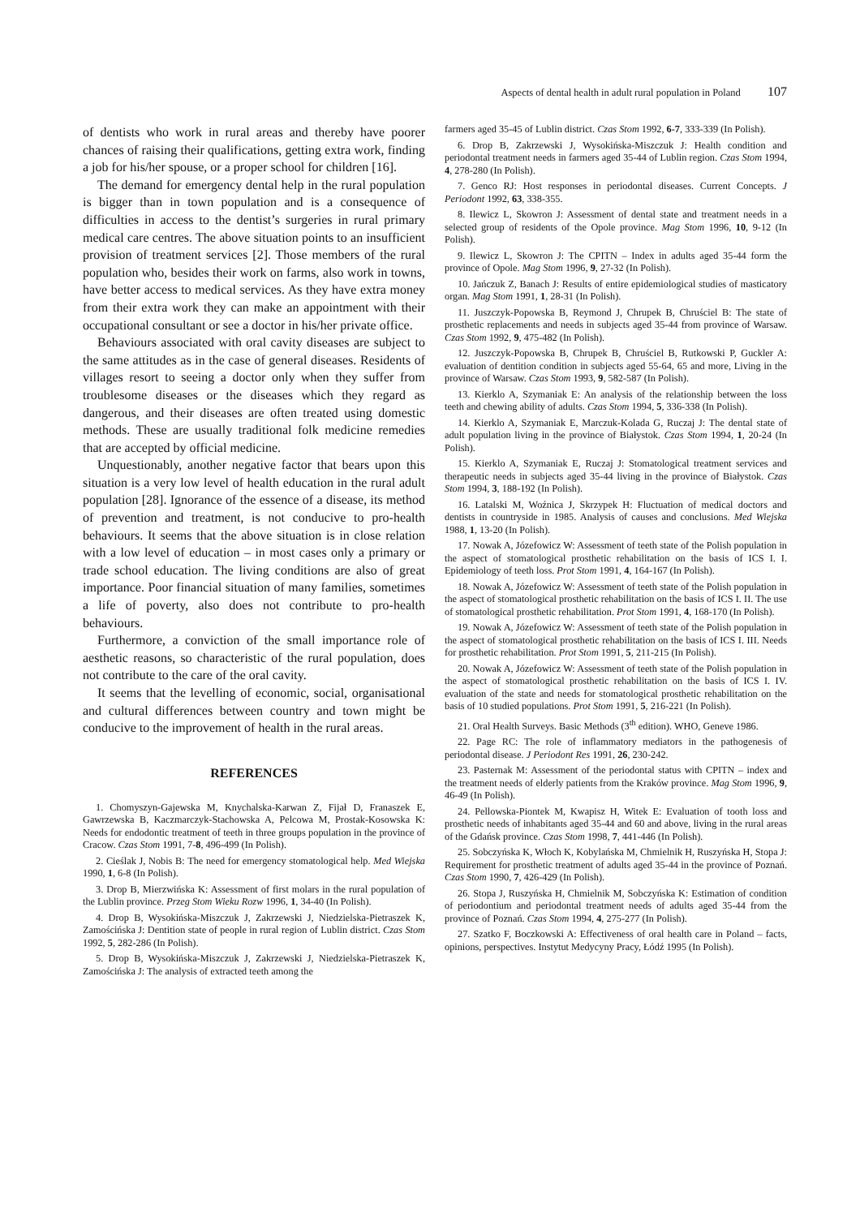Aspects of dental health in adult rural population in Poland 107
of dentists who work in rural areas and thereby have poorer chances of raising their qualifications, getting extra work, finding a job for his/her spouse, or a proper school for children [16].
The demand for emergency dental help in the rural population is bigger than in town population and is a consequence of difficulties in access to the dentist’s surgeries in rural primary medical care centres. The above situation points to an insufficient provision of treatment services [2]. Those members of the rural population who, besides their work on farms, also work in towns, have better access to medical services. As they have extra money from their extra work they can make an appointment with their occupational consultant or see a doctor in his/her private office.
Behaviours associated with oral cavity diseases are subject to the same attitudes as in the case of general diseases. Residents of villages resort to seeing a doctor only when they suffer from troublesome diseases or the diseases which they regard as dangerous, and their diseases are often treated using domestic methods. These are usually traditional folk medicine remedies that are accepted by official medicine.
Unquestionably, another negative factor that bears upon this situation is a very low level of health education in the rural adult population [28]. Ignorance of the essence of a disease, its method of prevention and treatment, is not conducive to pro-health behaviours. It seems that the above situation is in close relation with a low level of education – in most cases only a primary or trade school education. The living conditions are also of great importance. Poor financial situation of many families, sometimes a life of poverty, also does not contribute to pro-health behaviours.
Furthermore, a conviction of the small importance role of aesthetic reasons, so characteristic of the rural population, does not contribute to the care of the oral cavity.
It seems that the levelling of economic, social, organisational and cultural differences between country and town might be conducive to the improvement of health in the rural areas.
REFERENCES
1. Chomyszyn-Gajewska M, Knychalska-Karwan Z, Fijał D, Franaszek E, Gawrzewska B, Kaczmarczyk-Stachowska A, Pelcowa M, Prostak-Kosowska K: Needs for endodontic treatment of teeth in three groups population in the province of Cracow. Czas Stom 1991, 7-8, 496-499 (In Polish).
2. Cieślak J, Nobis B: The need for emergency stomatological help. Med Wiejska 1990, 1, 6-8 (In Polish).
3. Drop B, Mierzwińska K: Assessment of first molars in the rural population of the Lublin province. Przeg Stom Wieku Rozw 1996, 1, 34-40 (In Polish).
4. Drop B, Wysokińska-Miszczuk J, Zakrzewski J, Niedzielska-Pietraszek K, Zamościńska J: Dentition state of people in rural region of Lublin district. Czas Stom 1992, 5, 282-286 (In Polish).
5. Drop B, Wysokińska-Miszczuk J, Zakrzewski J, Niedzielska-Pietraszek K, Zamościńska J: The analysis of extracted teeth among the
farmers aged 35-45 of Lublin district. Czas Stom 1992, 6-7, 333-339 (In Polish).
6. Drop B, Zakrzewski J, Wysokińska-Miszczuk J: Health condition and periodontal treatment needs in farmers aged 35-44 of Lublin region. Czas Stom 1994, 4, 278-280 (In Polish).
7. Genco RJ: Host responses in periodontal diseases. Current Concepts. J Periodont 1992, 63, 338-355.
8. Ilewicz L, Skowron J: Assessment of dental state and treatment needs in a selected group of residents of the Opole province. Mag Stom 1996, 10, 9-12 (In Polish).
9. Ilewicz L, Skowron J: The CPITN – Index in adults aged 35-44 form the province of Opole. Mag Stom 1996, 9, 27-32 (In Polish).
10. Jańczuk Z, Banach J: Results of entire epidemiological studies of masticatory organ. Mag Stom 1991, 1, 28-31 (In Polish).
11. Juszczyk-Popowska B, Reymond J, Chrupek B, Chruściel B: The state of prosthetic replacements and needs in subjects aged 35-44 from province of Warsaw. Czas Stom 1992, 9, 475-482 (In Polish).
12. Juszczyk-Popowska B, Chrupek B, Chruściel B, Rutkowski P, Guckler A: evaluation of dentition condition in subjects aged 55-64, 65 and more, Living in the province of Warsaw. Czas Stom 1993, 9, 582-587 (In Polish).
13. Kierklo A, Szymaniak E: An analysis of the relationship between the loss teeth and chewing ability of adults. Czas Stom 1994, 5, 336-338 (In Polish).
14. Kierklo A, Szymaniak E, Marczuk-Kolada G, Ruczaj J: The dental state of adult population living in the province of Białystok. Czas Stom 1994, 1, 20-24 (In Polish).
15. Kierklo A, Szymaniak E, Ruczaj J: Stomatological treatment services and therapeutic needs in subjects aged 35-44 living in the province of Białystok. Czas Stom 1994, 3, 188-192 (In Polish).
16. Latalski M, Woźnica J, Skrzypek H: Fluctuation of medical doctors and dentists in countryside in 1985. Analysis of causes and conclusions. Med Wiejska 1988, 1, 13-20 (In Polish).
17. Nowak A, Józefowicz W: Assessment of teeth state of the Polish population in the aspect of stomatological prosthetic rehabilitation on the basis of ICS I. I. Epidemiology of teeth loss. Prot Stom 1991, 4, 164-167 (In Polish).
18. Nowak A, Józefowicz W: Assessment of teeth state of the Polish population in the aspect of stomatological prosthetic rehabilitation on the basis of ICS I. II. The use of stomatological prosthetic rehabilitation. Prot Stom 1991, 4, 168-170 (In Polish).
19. Nowak A, Józefowicz W: Assessment of teeth state of the Polish population in the aspect of stomatological prosthetic rehabilitation on the basis of ICS I. III. Needs for prosthetic rehabilitation. Prot Stom 1991, 5, 211-215 (In Polish).
20. Nowak A, Józefowicz W: Assessment of teeth state of the Polish population in the aspect of stomatological prosthetic rehabilitation on the basis of ICS I. IV. evaluation of the state and needs for stomatological prosthetic rehabilitation on the basis of 10 studied populations. Prot Stom 1991, 5, 216-221 (In Polish).
21. Oral Health Surveys. Basic Methods (3<sup>th</sup> edition). WHO, Geneve 1986.
22. Page RC: The role of inflammatory mediators in the pathogenesis of periodontal disease. J Periodont Res 1991, 26, 230-242.
23. Pasternak M: Assessment of the periodontal status with CPITN – index and the treatment needs of elderly patients from the Kraków province. Mag Stom 1996, 9, 46-49 (In Polish).
24. Pellowska-Piontek M, Kwapisz H, Witek E: Evaluation of tooth loss and prosthetic needs of inhabitants aged 35-44 and 60 and above, living in the rural areas of the Gdańsk province. Czas Stom 1998, 7, 441-446 (In Polish).
25. Sobczyńska K, Włoch K, Kobylańska M, Chmielnik H, Ruszyńska H, Stopa J: Requirement for prosthetic treatment of adults aged 35-44 in the province of Poznań. Czas Stom 1990, 7, 426-429 (In Polish).
26. Stopa J, Ruszyńska H, Chmielnik M, Sobczyńska K: Estimation of condition of periodontium and periodontal treatment needs of adults aged 35-44 from the province of Poznań. Czas Stom 1994, 4, 275-277 (In Polish).
27. Szatko F, Boczkowski A: Effectiveness of oral health care in Poland – facts, opinions, perspectives. Instytut Medycyny Pracy, Łódź 1995 (In Polish).